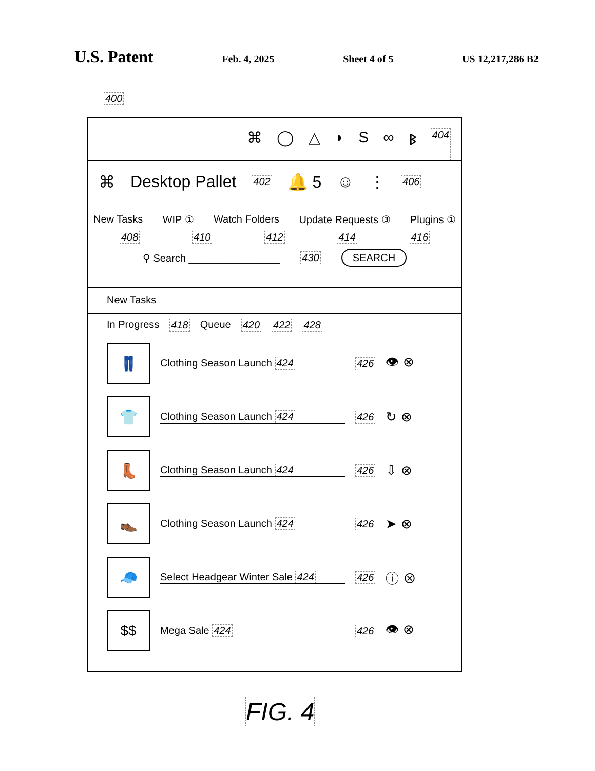U.S. Patent Feb. 4, 2025 Sheet 4 of 5 US 12,217,286 B2
400
⌘ ◯ △ ◗ S ∞ ᛒ 404
⌘ Desktop Pallet 402 🔔 5 ☺ ⋮ 406
New Tasks WIP ① Watch Folders Update Requests ③ Plugins ①
408 410 412 414 416
⚲ Search ________________ 430 SEARCH
New Tasks
In Progress 418 Queue 420 422 428
👖
Clothing Season Launch 424 426 👁 ⊗
👕
Clothing Season Launch 424 426 ↻ ⊗
👢
Clothing Season Launch 424 426 ⇩ ⊗
👞
Clothing Season Launch 424 426 ➤ ⊗
🧢
Select Headgear Winter Sale 424
426 ⓘ ⊗
$$
Mega Sale 424 426 👁 ⊗
FIG. 4